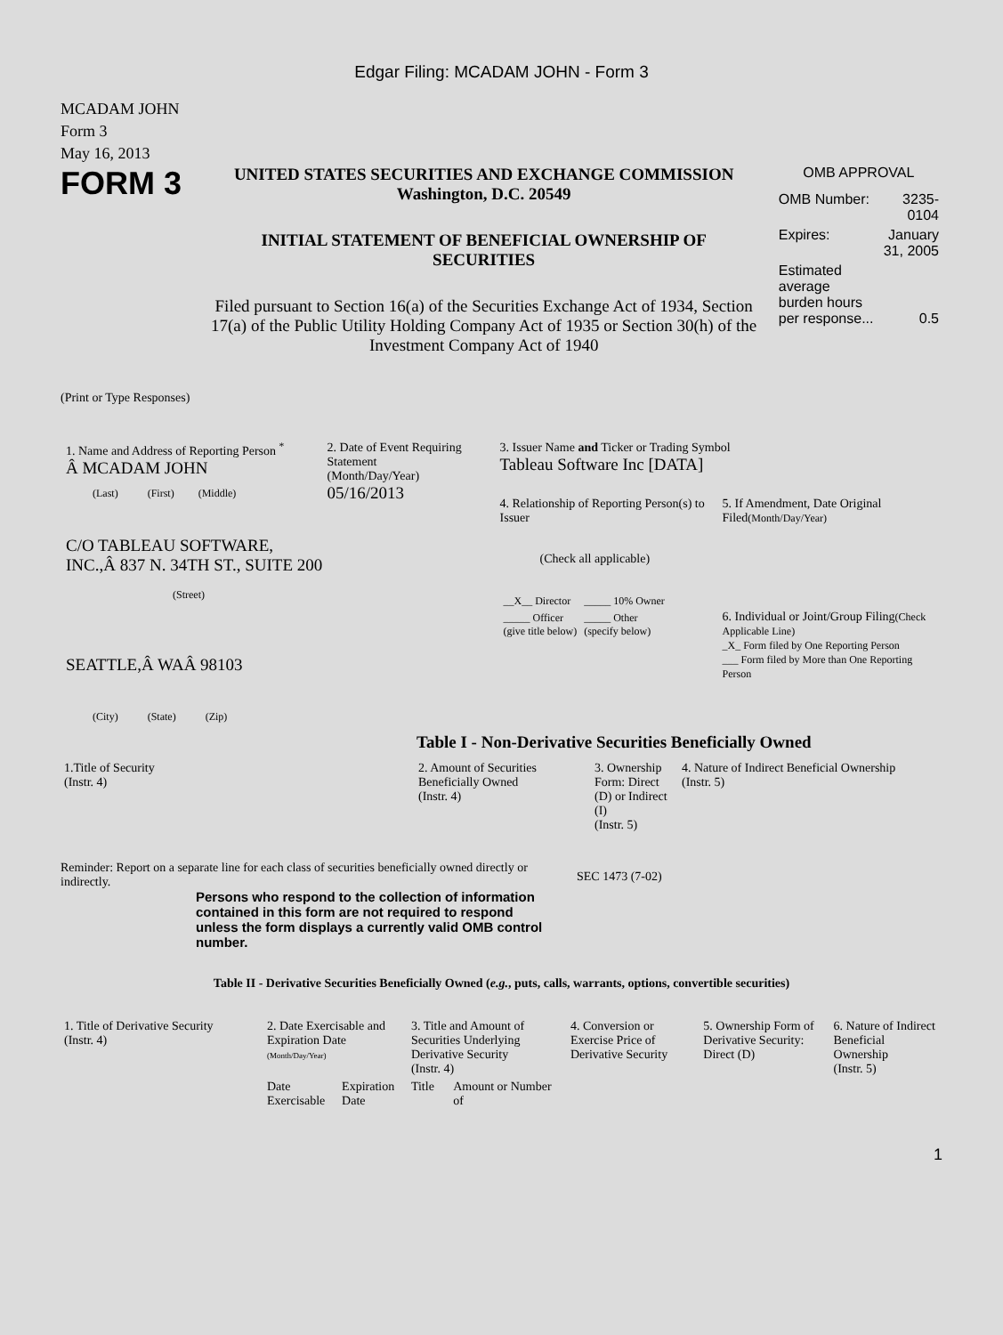Edgar Filing: MCADAM JOHN - Form 3
MCADAM JOHN
Form 3
May 16, 2013
FORM 3
UNITED STATES SECURITIES AND EXCHANGE COMMISSION
Washington, D.C. 20549
INITIAL STATEMENT OF BENEFICIAL OWNERSHIP OF SECURITIES
Filed pursuant to Section 16(a) of the Securities Exchange Act of 1934, Section 17(a) of the Public Utility Holding Company Act of 1935 or Section 30(h) of the Investment Company Act of 1940
OMB APPROVAL
| OMB Number: | 3235-0104 |
| Expires: | January 31, 2005 |
| Estimated average burden hours per response... | 0.5 |
(Print or Type Responses)
1. Name and Address of Reporting Person <sup>*</sup>
Â MCADAM JOHN
(Last) (First) (Middle)
C/O TABLEAU SOFTWARE, INC.,Â 837 N. 34TH ST., SUITE 200
(Street)
SEATTLE,Â WAÂ 98103
(City) (State) (Zip)
2. Date of Event Requiring Statement
(Month/Day/Year)
05/16/2013
3. Issuer Name and Ticker or Trading Symbol
Tableau Software Inc [DATA]
4. Relationship of Reporting Person(s) to Issuer
(Check all applicable)
| __X__ Director | _____ 10% Owner |
| _____ Officer (give title below) | _____ Other (specify below) |
5. If Amendment, Date Original Filed(Month/Day/Year)
6. Individual or Joint/Group Filing(Check Applicable Line)
_X_ Form filed by One Reporting Person
___ Form filed by More than One Reporting Person
Table I - Non-Derivative Securities Beneficially Owned
| 1.Title of Security (Instr. 4) | 2. Amount of Securities Beneficially Owned (Instr. 4) | 3. Ownership Form: Direct (D) or Indirect (I) (Instr. 5) | 4. Nature of Indirect Beneficial Ownership (Instr. 5) |
| --- | --- | --- | --- |
Reminder: Report on a separate line for each class of securities beneficially owned directly or indirectly.
SEC 1473 (7-02)
Persons who respond to the collection of information contained in this form are not required to respond unless the form displays a currently valid OMB control number.
Table II - Derivative Securities Beneficially Owned (e.g., puts, calls, warrants, options, convertible securities)
| 1. Title of Derivative Security (Instr. 4) | 2. Date Exercisable and Expiration Date (Month/Day/Year) | | 3. Title and Amount of Securities Underlying Derivative Security (Instr. 4) | | 4. Conversion or Exercise Price of Derivative Security | 5. Ownership Form of Derivative Security: Direct (D) | 6. Nature of Indirect Beneficial Ownership (Instr. 5) |
| --- | --- | --- | --- | --- | --- | --- | --- |
| | Date Exercisable | Expiration Date | Title | Amount or Number of | | | |
1